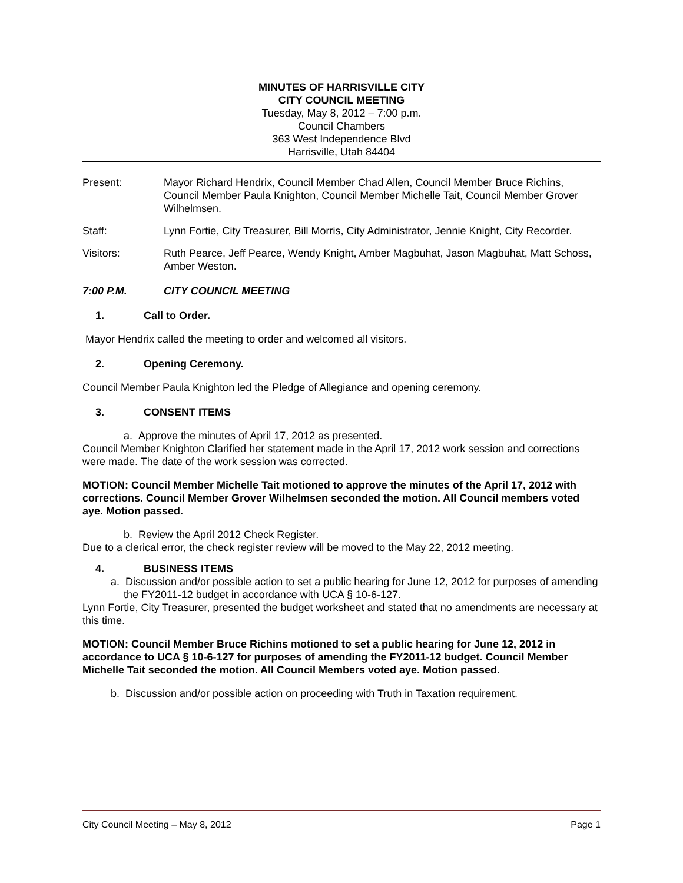MINUTES OF HARRISVILLE CITY
CITY COUNCIL MEETING
Tuesday, May 8, 2012 – 7:00 p.m.
Council Chambers
363 West Independence Blvd
Harrisville, Utah 84404
Present: Mayor Richard Hendrix, Council Member Chad Allen, Council Member Bruce Richins, Council Member Paula Knighton, Council Member Michelle Tait, Council Member Grover Wilhelmsen.
Staff: Lynn Fortie, City Treasurer, Bill Morris, City Administrator, Jennie Knight, City Recorder.
Visitors: Ruth Pearce, Jeff Pearce, Wendy Knight, Amber Magbuhat, Jason Magbuhat, Matt Schoss, Amber Weston.
7:00 P.M. CITY COUNCIL MEETING
1. Call to Order.
Mayor Hendrix called the meeting to order and welcomed all visitors.
2. Opening Ceremony.
Council Member Paula Knighton led the Pledge of Allegiance and opening ceremony.
3. CONSENT ITEMS
a. Approve the minutes of April 17, 2012 as presented.
Council Member Knighton Clarified her statement made in the April 17, 2012 work session and corrections were made. The date of the work session was corrected.
MOTION: Council Member Michelle Tait motioned to approve the minutes of the April 17, 2012 with corrections. Council Member Grover Wilhelmsen seconded the motion. All Council members voted aye. Motion passed.
b. Review the April 2012 Check Register.
Due to a clerical error, the check register review will be moved to the May 22, 2012 meeting.
4. BUSINESS ITEMS
a. Discussion and/or possible action to set a public hearing for June 12, 2012 for purposes of amending the FY2011-12 budget in accordance with UCA § 10-6-127.
Lynn Fortie, City Treasurer, presented the budget worksheet and stated that no amendments are necessary at this time.
MOTION: Council Member Bruce Richins motioned to set a public hearing for June 12, 2012 in accordance to UCA § 10-6-127 for purposes of amending the FY2011-12 budget. Council Member Michelle Tait seconded the motion. All Council Members voted aye. Motion passed.
b. Discussion and/or possible action on proceeding with Truth in Taxation requirement.
City Council Meeting – May 8, 2012 Page 1